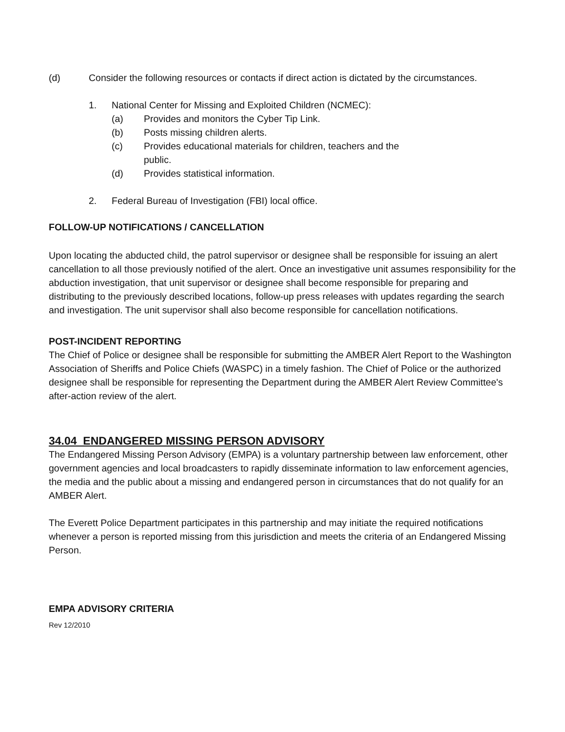(d) Consider the following resources or contacts if direct action is dictated by the circumstances.
1. National Center for Missing and Exploited Children (NCMEC):
(a) Provides and monitors the Cyber Tip Link.
(b) Posts missing children alerts.
(c) Provides educational materials for children, teachers and the
public.
(d) Provides statistical information.
2. Federal Bureau of Investigation (FBI) local office.
FOLLOW-UP NOTIFICATIONS / CANCELLATION
Upon locating the abducted child, the patrol supervisor or designee shall be responsible for issuing an alert cancellation to all those previously notified of the alert. Once an investigative unit assumes responsibility for the abduction investigation, that unit supervisor or designee shall become responsible for preparing and distributing to the previously described locations, follow-up press releases with updates regarding the search and investigation. The unit supervisor shall also become responsible for cancellation notifications.
POST-INCIDENT REPORTING
The Chief of Police or designee shall be responsible for submitting the AMBER Alert Report to the Washington Association of Sheriffs and Police Chiefs (WASPC) in a timely fashion. The Chief of Police or the authorized designee shall be responsible for representing the Department during the AMBER Alert Review Committee's after-action review of the alert.
34.04 ENDANGERED MISSING PERSON ADVISORY
The Endangered Missing Person Advisory (EMPA) is a voluntary partnership between law enforcement, other government agencies and local broadcasters to rapidly disseminate information to law enforcement agencies, the media and the public about a missing and endangered person in circumstances that do not qualify for an AMBER Alert.
The Everett Police Department participates in this partnership and may initiate the required notifications whenever a person is reported missing from this jurisdiction and meets the criteria of an Endangered Missing Person.
EMPA ADVISORY CRITERIA
Rev 12/2010